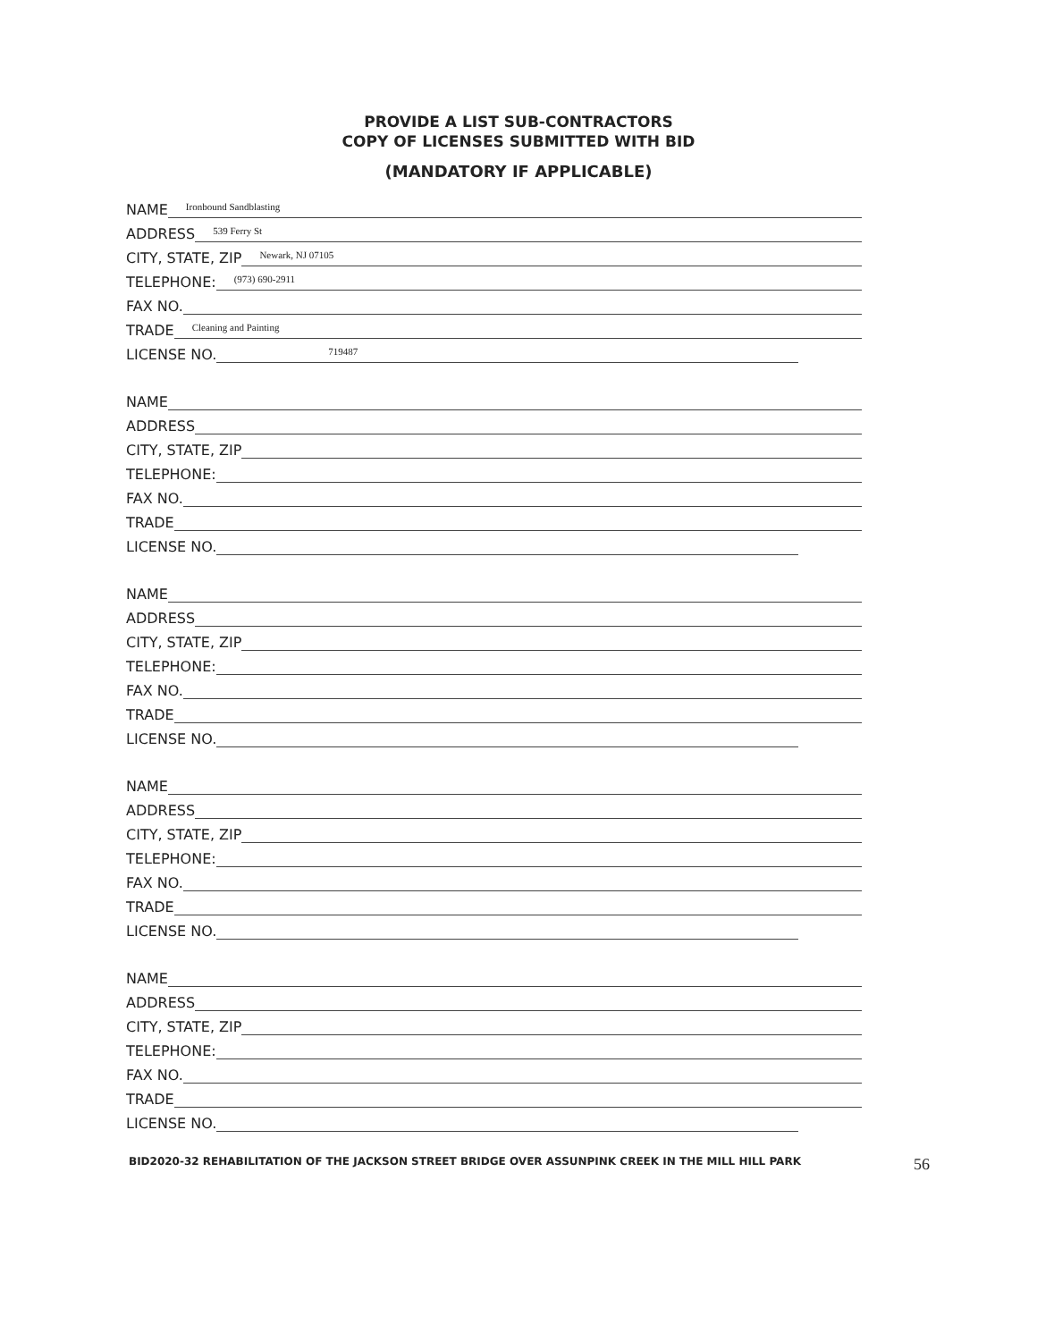PROVIDE A LIST SUB-CONTRACTORS
COPY OF LICENSES SUBMITTED WITH BID
(MANDATORY IF APPLICABLE)
NAME Ironbound Sandblasting
ADDRESS 539 Ferry St
CITY, STATE, ZIP Newark, NJ 07105
TELEPHONE: (973) 690-2911
FAX NO.
TRADE Cleaning and Painting
LICENSE NO. 719487
NAME
ADDRESS
CITY, STATE, ZIP
TELEPHONE:
FAX NO.
TRADE
LICENSE NO.
NAME
ADDRESS
CITY, STATE, ZIP
TELEPHONE:
FAX NO.
TRADE
LICENSE NO.
NAME
ADDRESS
CITY, STATE, ZIP
TELEPHONE:
FAX NO.
TRADE
LICENSE NO.
NAME
ADDRESS
CITY, STATE, ZIP
TELEPHONE:
FAX NO.
TRADE
LICENSE NO.
BID2020-32 REHABILITATION OF THE JACKSON STREET BRIDGE OVER ASSUNPINK CREEK IN THE MILL HILL PARK 56